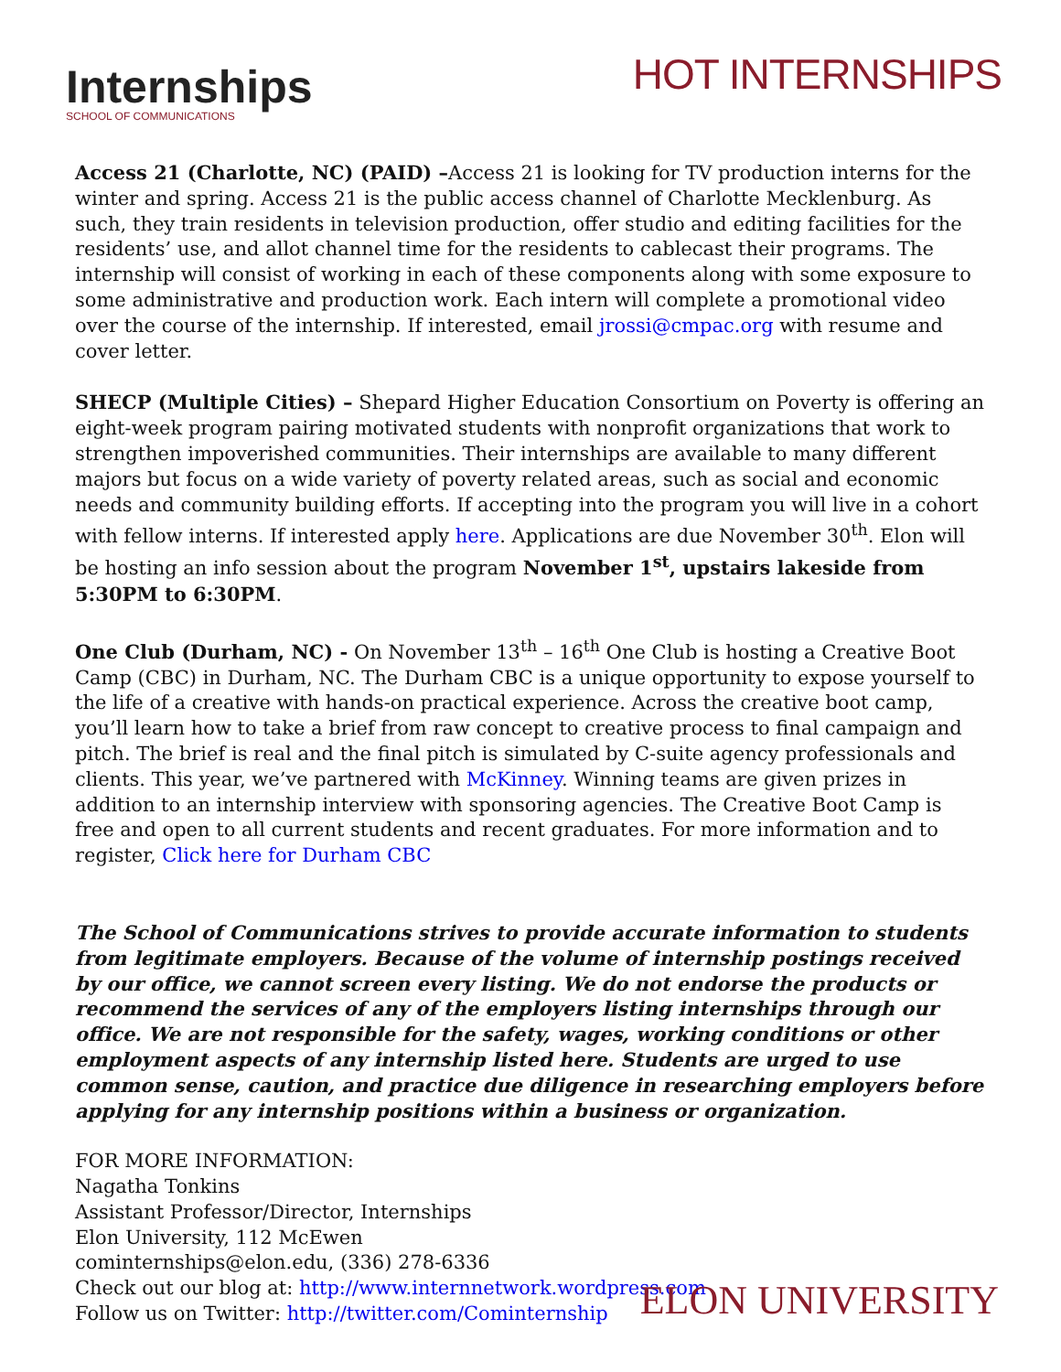Internships
SCHOOL OF COMMUNICATIONS
HOT INTERNSHIPS
Access 21 (Charlotte, NC) (PAID) –Access 21 is looking for TV production interns for the winter and spring. Access 21 is the public access channel of Charlotte Mecklenburg. As such, they train residents in television production, offer studio and editing facilities for the residents’ use, and allot channel time for the residents to cablecast their programs. The internship will consist of working in each of these components along with some exposure to some administrative and production work. Each intern will complete a promotional video over the course of the internship. If interested, email jrossi@cmpac.org with resume and cover letter.
SHECP (Multiple Cities) – Shepard Higher Education Consortium on Poverty is offering an eight-week program pairing motivated students with nonprofit organizations that work to strengthen impoverished communities. Their internships are available to many different majors but focus on a wide variety of poverty related areas, such as social and economic needs and community building efforts. If accepting into the program you will live in a cohort with fellow interns. If interested apply here. Applications are due November 30<sup>th</sup>. Elon will be hosting an info session about the program November 1<sup>st</sup>, upstairs lakeside from 5:30PM to 6:30PM.
One Club (Durham, NC) - On November 13<sup>th</sup> – 16<sup>th</sup> One Club is hosting a Creative Boot Camp (CBC) in Durham, NC. The Durham CBC is a unique opportunity to expose yourself to the life of a creative with hands-on practical experience. Across the creative boot camp, you’ll learn how to take a brief from raw concept to creative process to final campaign and pitch. The brief is real and the final pitch is simulated by C-suite agency professionals and clients. This year, we’ve partnered with McKinney. Winning teams are given prizes in addition to an internship interview with sponsoring agencies. The Creative Boot Camp is free and open to all current students and recent graduates. For more information and to register, Click here for Durham CBC
The School of Communications strives to provide accurate information to students from legitimate employers. Because of the volume of internship postings received by our office, we cannot screen every listing. We do not endorse the products or recommend the services of any of the employers listing internships through our office. We are not responsible for the safety, wages, working conditions or other employment aspects of any internship listed here. Students are urged to use common sense, caution, and practice due diligence in researching employers before applying for any internship positions within a business or organization.
FOR MORE INFORMATION:
Nagatha Tonkins
Assistant Professor/Director, Internships
Elon University, 112 McEwen
cominternships@elon.edu, (336) 278-6336
Check out our blog at: http://www.internnetwork.wordpress.com
Follow us on Twitter: http://twitter.com/Cominternship
ELON UNIVERSITY